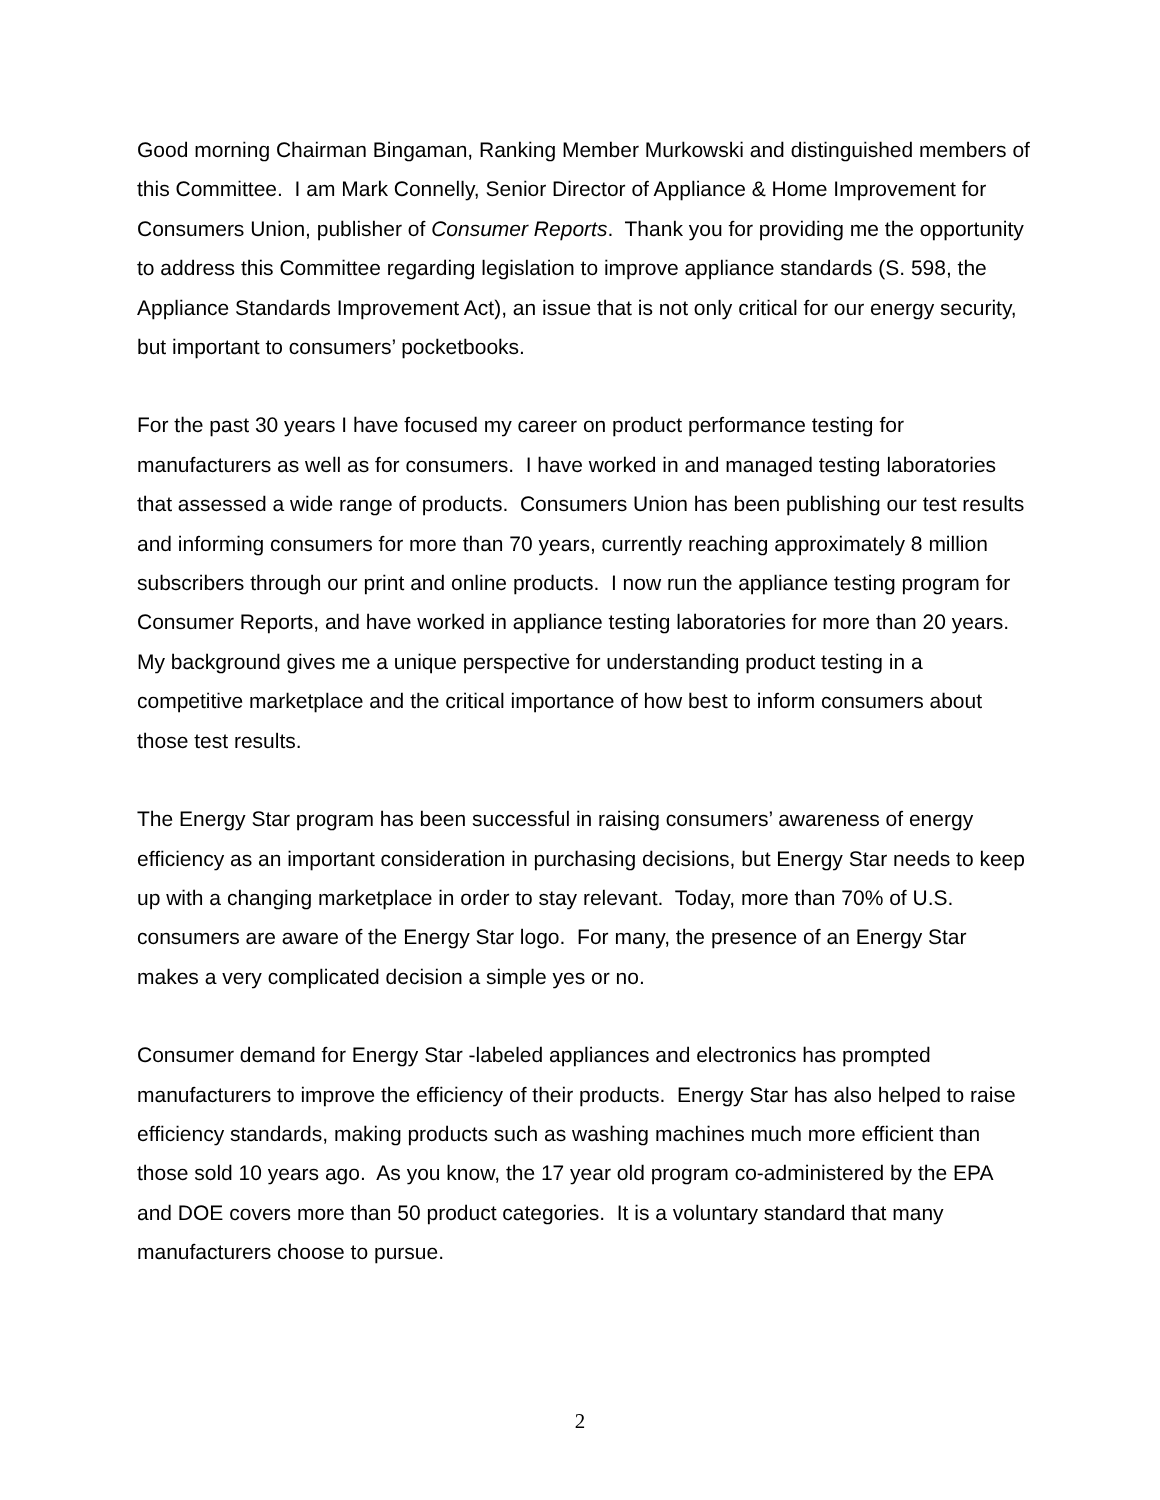Good morning Chairman Bingaman, Ranking Member Murkowski and distinguished members of this Committee. I am Mark Connelly, Senior Director of Appliance & Home Improvement for Consumers Union, publisher of Consumer Reports. Thank you for providing me the opportunity to address this Committee regarding legislation to improve appliance standards (S. 598, the Appliance Standards Improvement Act), an issue that is not only critical for our energy security, but important to consumers’ pocketbooks.
For the past 30 years I have focused my career on product performance testing for manufacturers as well as for consumers. I have worked in and managed testing laboratories that assessed a wide range of products. Consumers Union has been publishing our test results and informing consumers for more than 70 years, currently reaching approximately 8 million subscribers through our print and online products. I now run the appliance testing program for Consumer Reports, and have worked in appliance testing laboratories for more than 20 years. My background gives me a unique perspective for understanding product testing in a competitive marketplace and the critical importance of how best to inform consumers about those test results.
The Energy Star program has been successful in raising consumers’ awareness of energy efficiency as an important consideration in purchasing decisions, but Energy Star needs to keep up with a changing marketplace in order to stay relevant. Today, more than 70% of U.S. consumers are aware of the Energy Star logo. For many, the presence of an Energy Star makes a very complicated decision a simple yes or no.
Consumer demand for Energy Star -labeled appliances and electronics has prompted manufacturers to improve the efficiency of their products. Energy Star has also helped to raise efficiency standards, making products such as washing machines much more efficient than those sold 10 years ago. As you know, the 17 year old program co-administered by the EPA and DOE covers more than 50 product categories. It is a voluntary standard that many manufacturers choose to pursue.
2